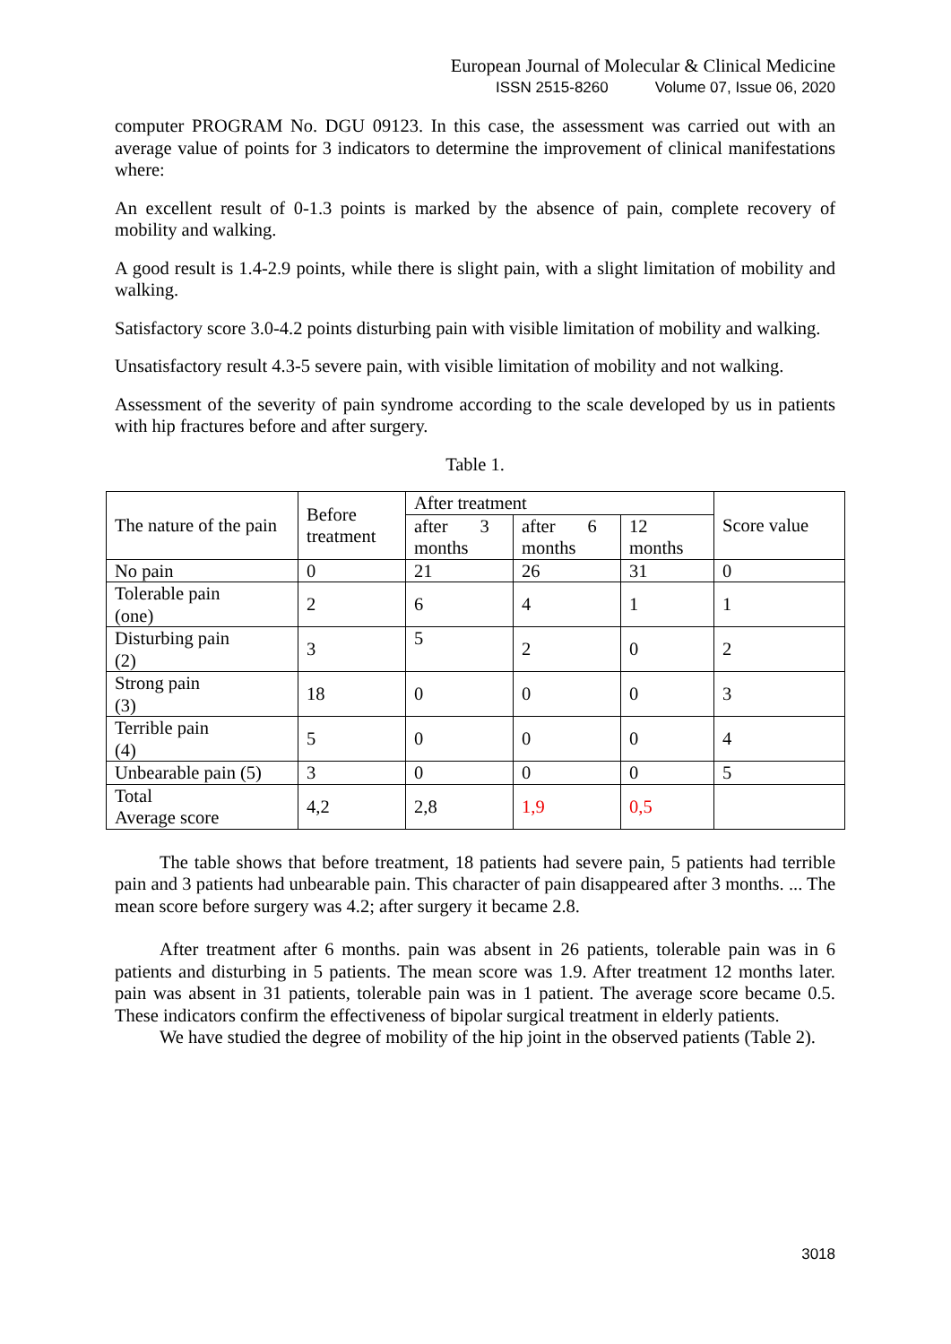European Journal of Molecular & Clinical Medicine
ISSN 2515-8260 Volume 07, Issue 06, 2020
computer PROGRAM No. DGU 09123. In this case, the assessment was carried out with an average value of points for 3 indicators to determine the improvement of clinical manifestations where:
An excellent result of 0-1.3 points is marked by the absence of pain, complete recovery of mobility and walking.
A good result is 1.4-2.9 points, while there is slight pain, with a slight limitation of mobility and walking.
Satisfactory score 3.0-4.2 points disturbing pain with visible limitation of mobility and walking.
Unsatisfactory result 4.3-5 severe pain, with visible limitation of mobility and not walking.
Assessment of the severity of pain syndrome according to the scale developed by us in patients with hip fractures before and after surgery.
Table 1.
| The nature of the pain | Before treatment | After treatment | | | Score value |
| | | after 3 months | after 6 months | 12 months | |
| No pain | 0 | 21 | 26 | 31 | 0 |
| Tolerable pain (one) | 2 | 6 | 4 | 1 | 1 |
| Disturbing pain (2) | 3 | 5 | 2 | 0 | 2 |
| Strong pain (3) | 18 | 0 | 0 | 0 | 3 |
| Terrible pain (4) | 5 | 0 | 0 | 0 | 4 |
| Unbearable pain (5) | 3 | 0 | 0 | 0 | 5 |
| Total Average score | 4,2 | 2,8 | 1,9 | 0,5 | |
The table shows that before treatment, 18 patients had severe pain, 5 patients had terrible pain and 3 patients had unbearable pain. This character of pain disappeared after 3 months. ... The mean score before surgery was 4.2; after surgery it became 2.8.
After treatment after 6 months. pain was absent in 26 patients, tolerable pain was in 6 patients and disturbing in 5 patients. The mean score was 1.9. After treatment 12 months later. pain was absent in 31 patients, tolerable pain was in 1 patient. The average score became 0.5. These indicators confirm the effectiveness of bipolar surgical treatment in elderly patients.
We have studied the degree of mobility of the hip joint in the observed patients (Table 2).
3018